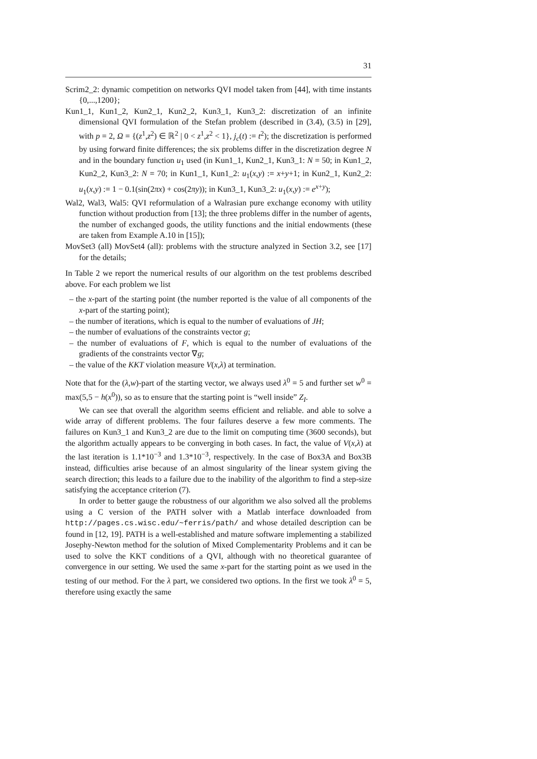31
Scrim2_2: dynamic competition on networks QVI model taken from [44], with time instants {0,...,1200};
Kun1_1, Kun1_2, Kun2_1, Kun2_2, Kun3_1, Kun3_2: discretization of an infinite dimensional QVI formulation of the Stefan problem (described in (3.4), (3.5) in [29], with p = 2, Ω = {(z<sup>1</sup>,z<sup>2</sup>) ∈ ℝ<sup>2</sup> | 0 < z<sup>1</sup>,z<sup>2</sup> < 1}, j<sub>c</sub>(t) := t<sup>2</sup>); the discretization is performed by using forward finite differences; the six problems differ in the discretization degree N and in the boundary function u<sub>1</sub> used (in Kun1_1, Kun2_1, Kun3_1: N = 50; in Kun1_2, Kun2_2, Kun3_2: N = 70; in Kun1_1, Kun1_2: u<sub>1</sub>(x,y) := x+y+1; in Kun2_1, Kun2_2: u<sub>1</sub>(x,y) := 1 − 0.1(sin(2πx) + cos(2πy)); in Kun3_1, Kun3_2: u<sub>1</sub>(x,y) := e<sup>x+y</sup>);
Wal2, Wal3, Wal5: QVI reformulation of a Walrasian pure exchange economy with utility function without production from [13]; the three problems differ in the number of agents, the number of exchanged goods, the utility functions and the initial endowments (these are taken from Example A.10 in [15]);
MovSet3 (all) MovSet4 (all): problems with the structure analyzed in Section 3.2, see [17] for the details;
In Table 2 we report the numerical results of our algorithm on the test problems described above. For each problem we list
– the x-part of the starting point (the number reported is the value of all components of the x-part of the starting point);
– the number of iterations, which is equal to the number of evaluations of JH;
– the number of evaluations of the constraints vector g;
– the number of evaluations of F, which is equal to the number of evaluations of the gradients of the constraints vector ∇g;
– the value of the KKT violation measure V(x,λ) at termination.
Note that for the (λ,w)-part of the starting vector, we always used λ<sup>0</sup> = 5 and further set w<sup>0</sup> = max(5,5 − h(x<sup>0</sup>)), so as to ensure that the starting point is “well inside” Z<sub>I</sub>.
We can see that overall the algorithm seems efficient and reliable. and able to solve a wide array of different problems. The four failures deserve a few more comments. The failures on Kun3_1 and Kun3_2 are due to the limit on computing time (3600 seconds), but the algorithm actually appears to be converging in both cases. In fact, the value of V(x,λ) at the last iteration is 1.1*10<sup>−3</sup> and 1.3*10<sup>−3</sup>, respectively. In the case of Box3A and Box3B instead, difficulties arise because of an almost singularity of the linear system giving the search direction; this leads to a failure due to the inability of the algorithm to find a step-size satisfying the acceptance criterion (7).
In order to better gauge the robustness of our algorithm we also solved all the problems using a C version of the PATH solver with a Matlab interface downloaded from http://pages.cs.wisc.edu/~ferris/path/ and whose detailed description can be found in [12, 19]. PATH is a well-established and mature software implementing a stabilized Josephy-Newton method for the solution of Mixed Complementarity Problems and it can be used to solve the KKT conditions of a QVI, although with no theoretical guarantee of convergence in our setting. We used the same x-part for the starting point as we used in the testing of our method. For the λ part, we considered two options. In the first we took λ<sup>0</sup> = 5, therefore using exactly the same